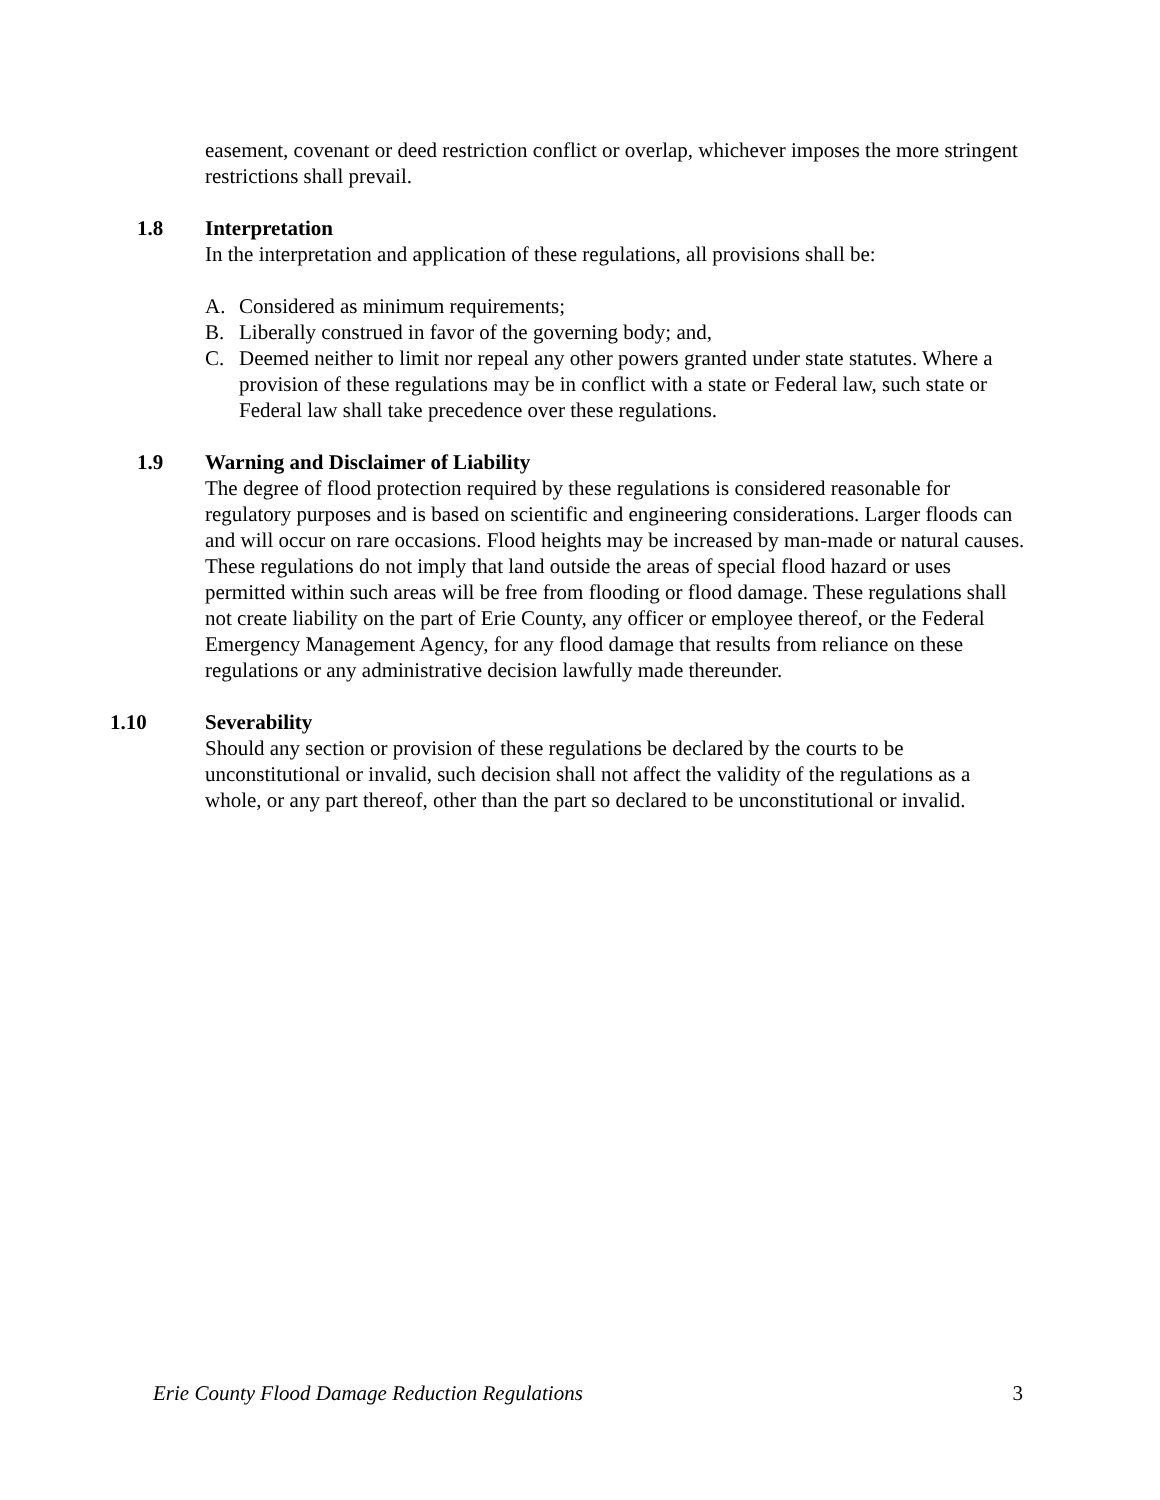easement, covenant or deed restriction conflict or overlap, whichever imposes the more stringent restrictions shall prevail.
1.8 Interpretation
In the interpretation and application of these regulations, all provisions shall be:
A. Considered as minimum requirements;
B. Liberally construed in favor of the governing body; and,
C. Deemed neither to limit nor repeal any other powers granted under state statutes. Where a provision of these regulations may be in conflict with a state or Federal law, such state or Federal law shall take precedence over these regulations.
1.9 Warning and Disclaimer of Liability
The degree of flood protection required by these regulations is considered reasonable for regulatory purposes and is based on scientific and engineering considerations. Larger floods can and will occur on rare occasions. Flood heights may be increased by man-made or natural causes. These regulations do not imply that land outside the areas of special flood hazard or uses permitted within such areas will be free from flooding or flood damage. These regulations shall not create liability on the part of Erie County, any officer or employee thereof, or the Federal Emergency Management Agency, for any flood damage that results from reliance on these regulations or any administrative decision lawfully made thereunder.
1.10 Severability
Should any section or provision of these regulations be declared by the courts to be unconstitutional or invalid, such decision shall not affect the validity of the regulations as a whole, or any part thereof, other than the part so declared to be unconstitutional or invalid.
Erie County Flood Damage Reduction Regulations 3